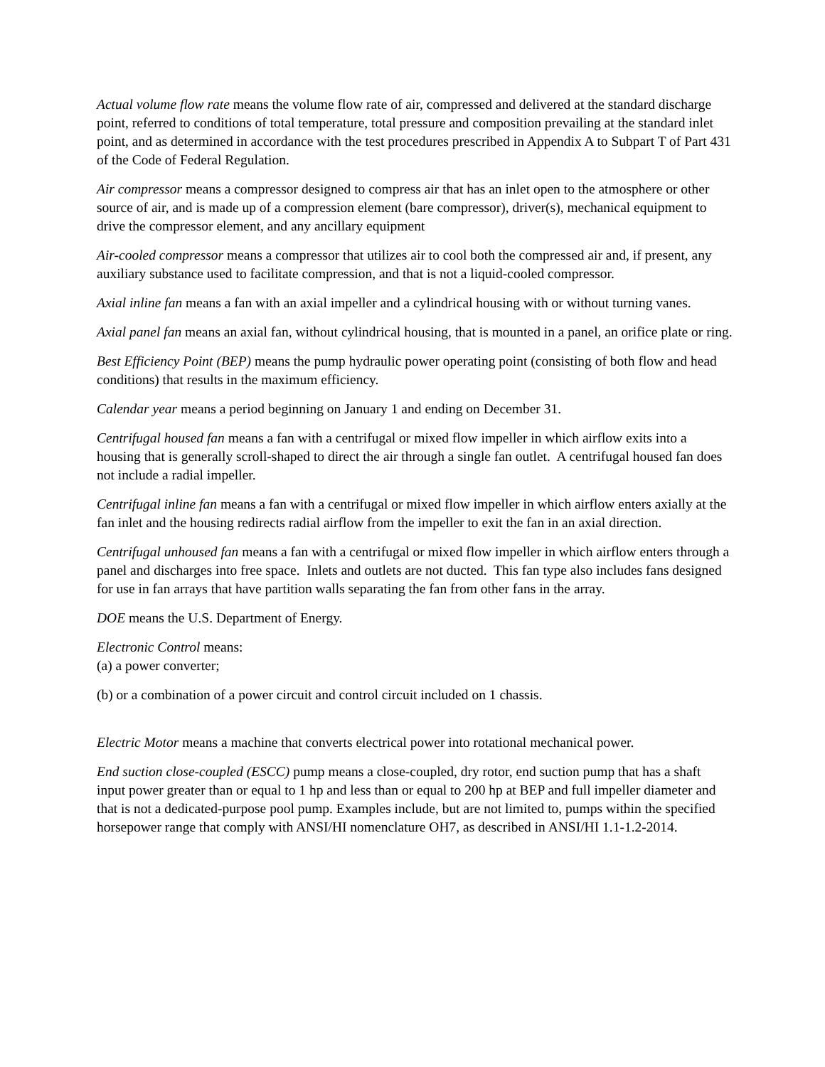Actual volume flow rate means the volume flow rate of air, compressed and delivered at the standard discharge point, referred to conditions of total temperature, total pressure and composition prevailing at the standard inlet point, and as determined in accordance with the test procedures prescribed in Appendix A to Subpart T of Part 431 of the Code of Federal Regulation.
Air compressor means a compressor designed to compress air that has an inlet open to the atmosphere or other source of air, and is made up of a compression element (bare compressor), driver(s), mechanical equipment to drive the compressor element, and any ancillary equipment
Air-cooled compressor means a compressor that utilizes air to cool both the compressed air and, if present, any auxiliary substance used to facilitate compression, and that is not a liquid-cooled compressor.
Axial inline fan means a fan with an axial impeller and a cylindrical housing with or without turning vanes.
Axial panel fan means an axial fan, without cylindrical housing, that is mounted in a panel, an orifice plate or ring.
Best Efficiency Point (BEP) means the pump hydraulic power operating point (consisting of both flow and head conditions) that results in the maximum efficiency.
Calendar year means a period beginning on January 1 and ending on December 31.
Centrifugal housed fan means a fan with a centrifugal or mixed flow impeller in which airflow exits into a housing that is generally scroll-shaped to direct the air through a single fan outlet. A centrifugal housed fan does not include a radial impeller.
Centrifugal inline fan means a fan with a centrifugal or mixed flow impeller in which airflow enters axially at the fan inlet and the housing redirects radial airflow from the impeller to exit the fan in an axial direction.
Centrifugal unhoused fan means a fan with a centrifugal or mixed flow impeller in which airflow enters through a panel and discharges into free space. Inlets and outlets are not ducted. This fan type also includes fans designed for use in fan arrays that have partition walls separating the fan from other fans in the array.
DOE means the U.S. Department of Energy.
Electronic Control means:
(a) a power converter;
(b) or a combination of a power circuit and control circuit included on 1 chassis.
Electric Motor means a machine that converts electrical power into rotational mechanical power.
End suction close-coupled (ESCC) pump means a close-coupled, dry rotor, end suction pump that has a shaft input power greater than or equal to 1 hp and less than or equal to 200 hp at BEP and full impeller diameter and that is not a dedicated-purpose pool pump. Examples include, but are not limited to, pumps within the specified horsepower range that comply with ANSI/HI nomenclature OH7, as described in ANSI/HI 1.1-1.2-2014.